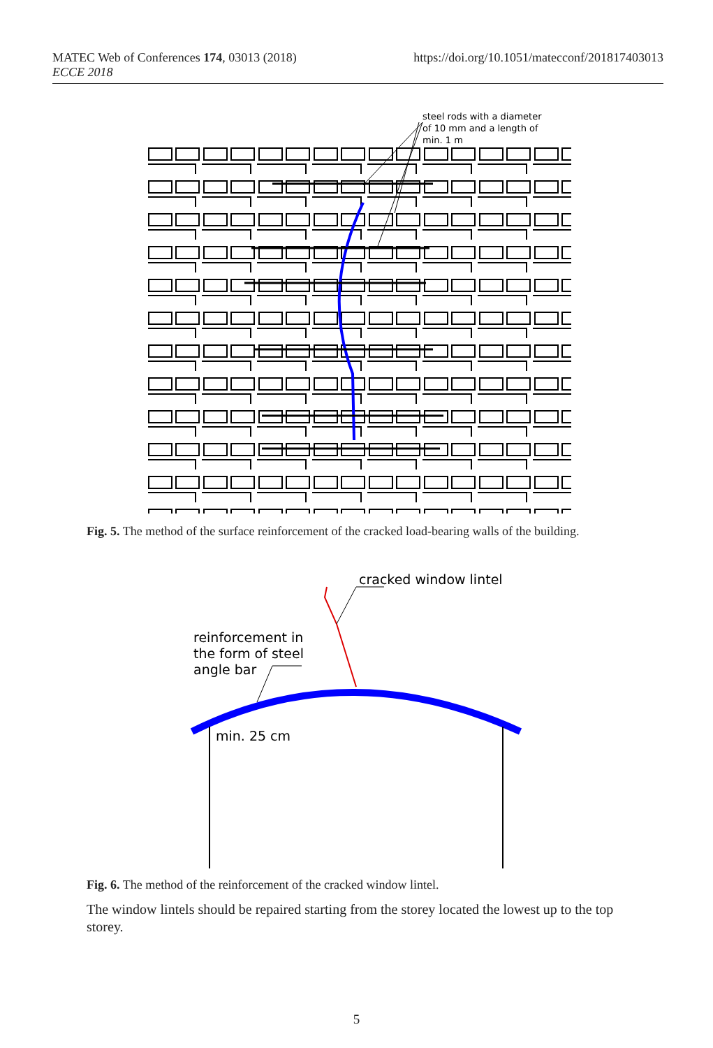MATEC Web of Conferences 174, 03013 (2018)
ECCE 2018
https://doi.org/10.1051/matecconf/201817403013
steel rods with a diameter
of 10 mm and a length of
min. 1 m
Fig. 5. The method of the surface reinforcement of the cracked load-bearing walls of the building.
cracked window lintel
reinforcement in
the form of steel
angle bar
min. 25 cm
Fig. 6. The method of the reinforcement of the cracked window lintel.
The window lintels should be repaired starting from the storey located the lowest up to the top storey.
5